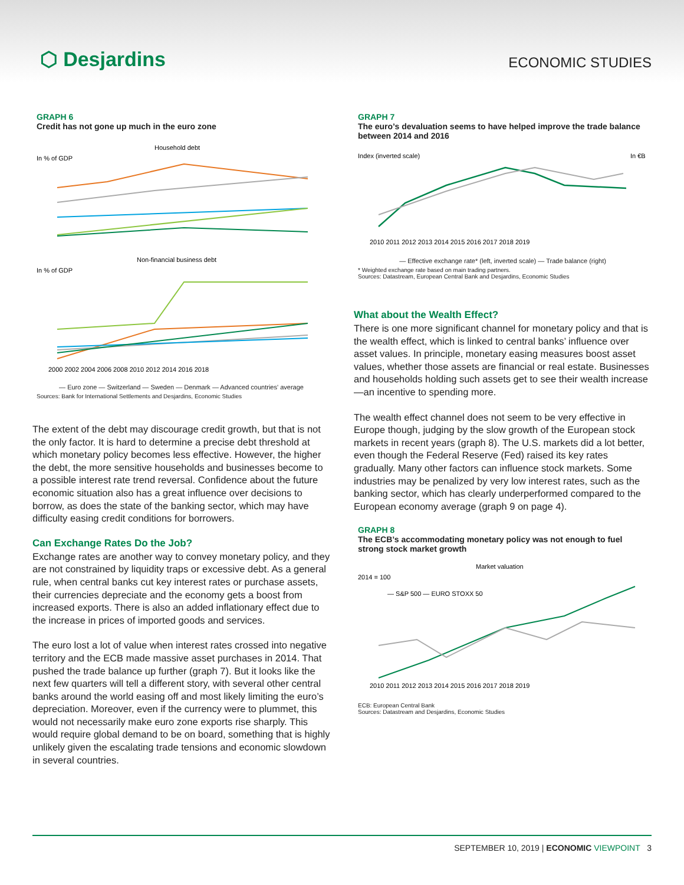⬡ Desjardins
ECONOMIC STUDIES
GRAPH 6
Credit has not gone up much in the euro zone
Household debt
In % of GDP
Non-financial business debt
In % of GDP
2000 2002 2004 2006 2008 2010 2012 2014 2016 2018
— Euro zone — Switzerland — Sweden — Denmark — Advanced countries' average
Sources: Bank for International Settlements and Desjardins, Economic Studies
The extent of the debt may discourage credit growth, but that is not the only factor. It is hard to determine a precise debt threshold at which monetary policy becomes less effective. However, the higher the debt, the more sensitive households and businesses become to a possible interest rate trend reversal. Confidence about the future economic situation also has a great influence over decisions to borrow, as does the state of the banking sector, which may have difficulty easing credit conditions for borrowers.
Can Exchange Rates Do the Job?
Exchange rates are another way to convey monetary policy, and they are not constrained by liquidity traps or excessive debt. As a general rule, when central banks cut key interest rates or purchase assets, their currencies depreciate and the economy gets a boost from increased exports. There is also an added inflationary effect due to the increase in prices of imported goods and services.
The euro lost a lot of value when interest rates crossed into negative territory and the ECB made massive asset purchases in 2014. That pushed the trade balance up further (graph 7). But it looks like the next few quarters will tell a different story, with several other central banks around the world easing off and most likely limiting the euro’s depreciation. Moreover, even if the currency were to plummet, this would not necessarily make euro zone exports rise sharply. This would require global demand to be on board, something that is highly unlikely given the escalating trade tensions and economic slowdown in several countries.
GRAPH 7
The euro’s devaluation seems to have helped improve the trade balance between 2014 and 2016
Index (inverted scale)
In €B
2010 2011 2012 2013 2014 2015 2016 2017 2018 2019
— Effective exchange rate* (left, inverted scale) — Trade balance (right)
* Weighted exchange rate based on main trading partners.
Sources: Datastream, European Central Bank and Desjardins, Economic Studies
What about the Wealth Effect?
There is one more significant channel for monetary policy and that is the wealth effect, which is linked to central banks’ influence over asset values. In principle, monetary easing measures boost asset values, whether those assets are financial or real estate. Businesses and households holding such assets get to see their wealth increase—an incentive to spending more.
The wealth effect channel does not seem to be very effective in Europe though, judging by the slow growth of the European stock markets in recent years (graph 8). The U.S. markets did a lot better, even though the Federal Reserve (Fed) raised its key rates gradually. Many other factors can influence stock markets. Some industries may be penalized by very low interest rates, such as the banking sector, which has clearly underperformed compared to the European economy average (graph 9 on page 4).
GRAPH 8
The ECB’s accommodating monetary policy was not enough to fuel strong stock market growth
Market valuation
2014 = 100
— S&P 500 — EURO STOXX 50
2010 2011 2012 2013 2014 2015 2016 2017 2018 2019
ECB: European Central Bank
Sources: Datastream and Desjardins, Economic Studies
SEPTEMBER 10, 2019 | ECONOMIC VIEWPOINT 3